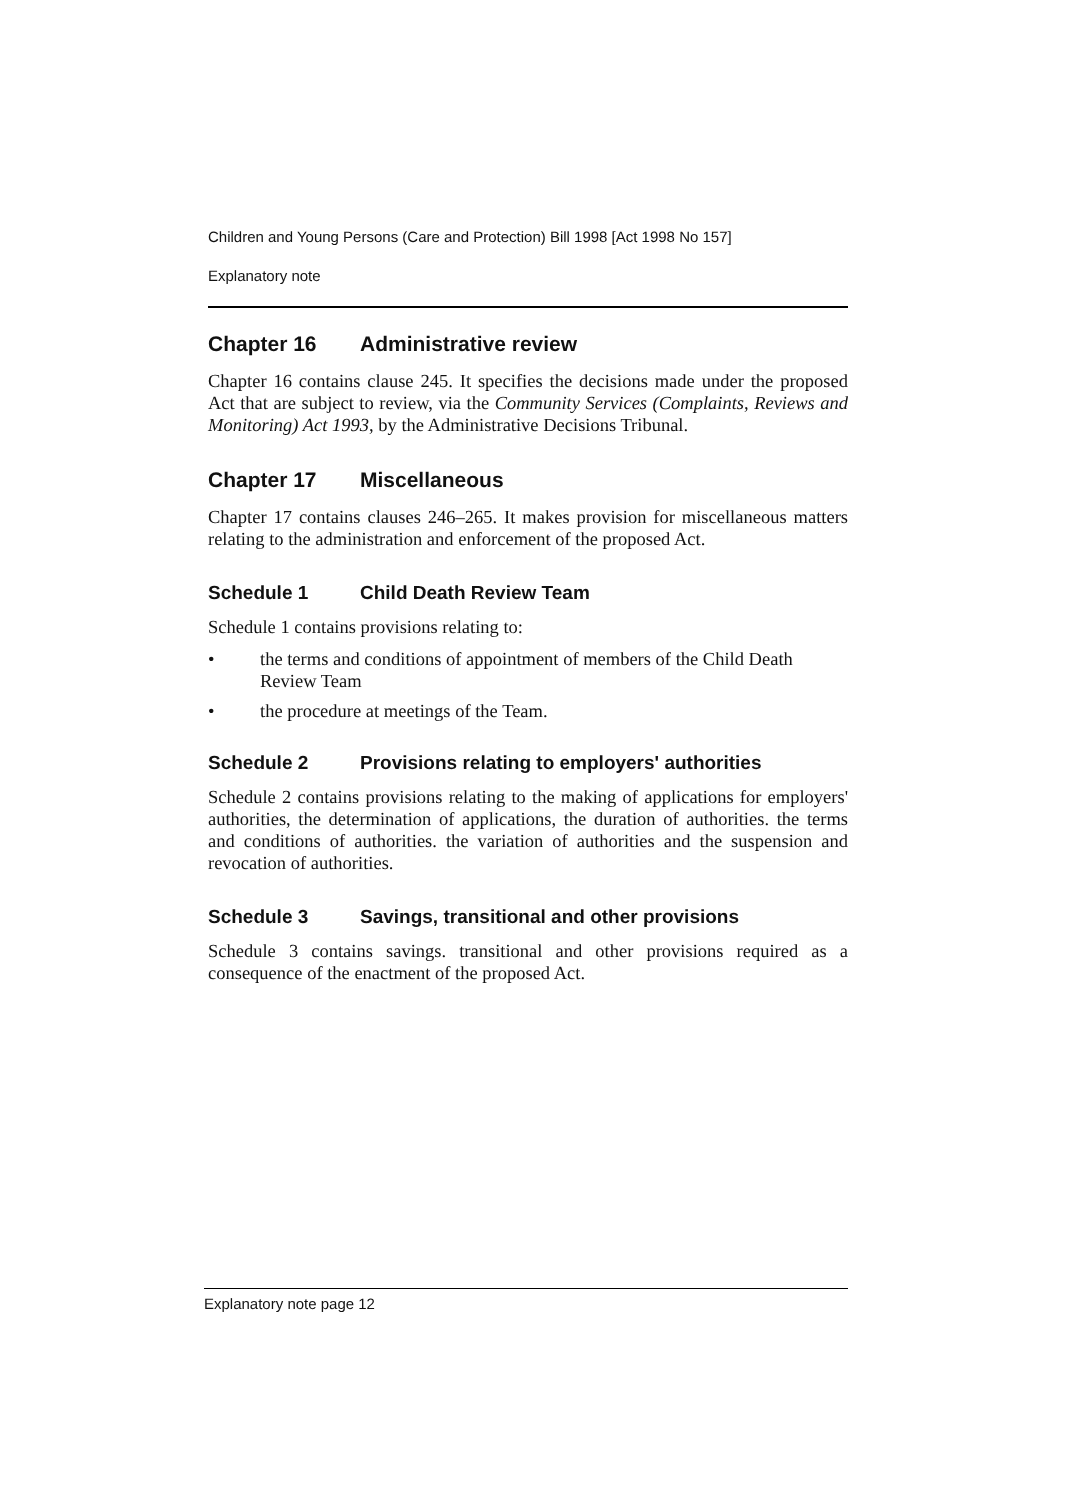Children and Young Persons (Care and Protection) Bill 1998 [Act 1998 No 157]
Explanatory note
Chapter 16 Administrative review
Chapter 16 contains clause 245. It specifies the decisions made under the proposed Act that are subject to review, via the Community Services (Complaints, Reviews and Monitoring) Act 1993, by the Administrative Decisions Tribunal.
Chapter 17 Miscellaneous
Chapter 17 contains clauses 246–265. It makes provision for miscellaneous matters relating to the administration and enforcement of the proposed Act.
Schedule 1 Child Death Review Team
Schedule 1 contains provisions relating to:
• the terms and conditions of appointment of members of the Child Death Review Team
• the procedure at meetings of the Team.
Schedule 2 Provisions relating to employers' authorities
Schedule 2 contains provisions relating to the making of applications for employers' authorities, the determination of applications, the duration of authorities. the terms and conditions of authorities. the variation of authorities and the suspension and revocation of authorities.
Schedule 3 Savings, transitional and other provisions
Schedule 3 contains savings. transitional and other provisions required as a consequence of the enactment of the proposed Act.
Explanatory note page 12